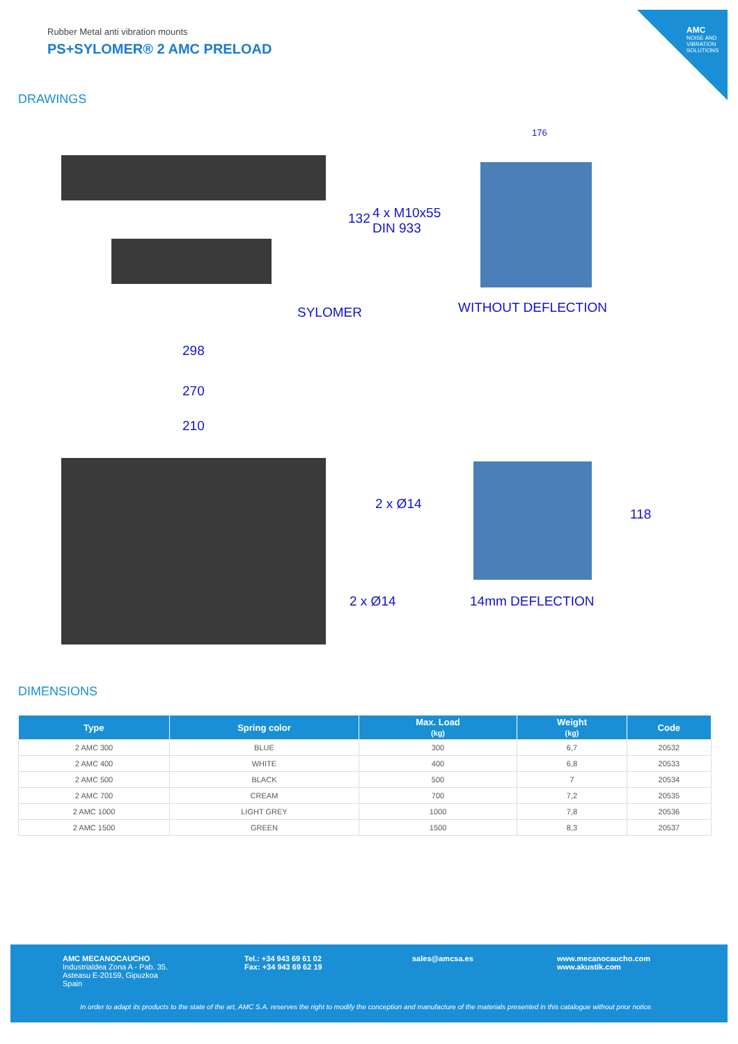AMC
NOISE AND VIBRATION SOLUTIONS
Rubber Metal anti vibration mounts
PS+SYLOMER® 2 AMC PRELOAD
DRAWINGS
132 4 x M10x55
DIN 933
176
SYLOMER WITHOUT DEFLECTION
298
270
210
2 x Ø14
118
2 x Ø14 14mm DEFLECTION
DIMENSIONS
| Type | Spring color | Max. Load (kg) | Weight (kg) | Code |
| --- | --- | --- | --- | --- |
| 2 AMC 300 | BLUE | 300 | 6,7 | 20532 |
| 2 AMC 400 | WHITE | 400 | 6,8 | 20533 |
| 2 AMC 500 | BLACK | 500 | 7 | 20534 |
| 2 AMC 700 | CREAM | 700 | 7,2 | 20535 |
| 2 AMC 1000 | LIGHT GREY | 1000 | 7,8 | 20536 |
| 2 AMC 1500 | GREEN | 1500 | 8,3 | 20537 |
AMC MECANOCAUCHO
Industrialdea Zona A - Pab. 35.
Asteasu E-20159, Gipuzkoa
Spain
Tel.: +34 943 69 61 02
Fax: +34 943 69 62 19
sales@amcsa.es
www.mecanocaucho.com
www.akustik.com
In order to adapt its products to the state of the art, AMC S.A. reserves the right to modify the conception and manufacture of the materials presented in this catalogue without prior notice.